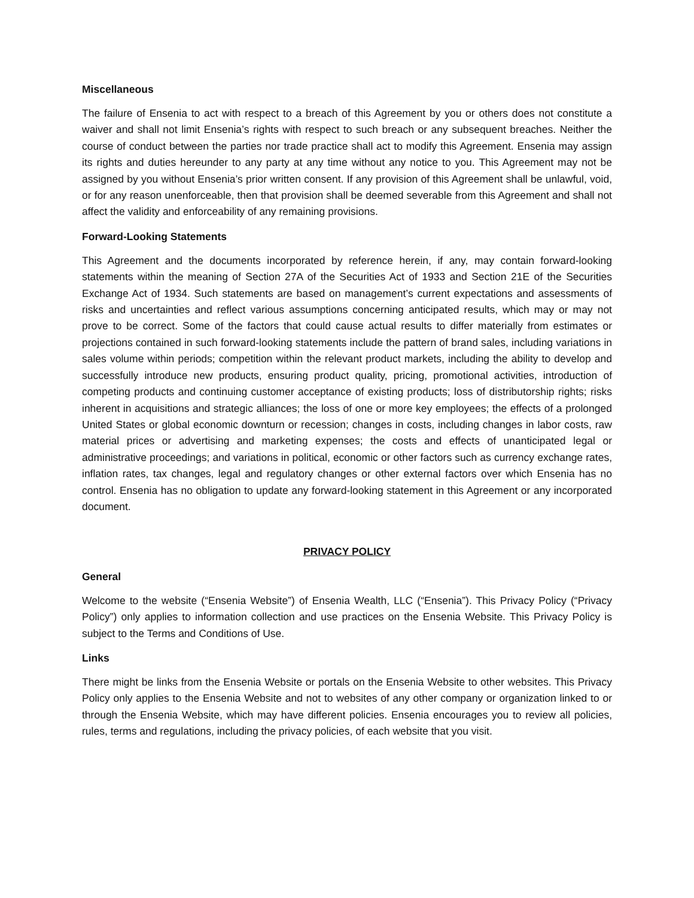Miscellaneous
The failure of Ensenia to act with respect to a breach of this Agreement by you or others does not constitute a waiver and shall not limit Ensenia’s rights with respect to such breach or any subsequent breaches. Neither the course of conduct between the parties nor trade practice shall act to modify this Agreement. Ensenia may assign its rights and duties hereunder to any party at any time without any notice to you. This Agreement may not be assigned by you without Ensenia’s prior written consent. If any provision of this Agreement shall be unlawful, void, or for any reason unenforceable, then that provision shall be deemed severable from this Agreement and shall not affect the validity and enforceability of any remaining provisions.
Forward-Looking Statements
This Agreement and the documents incorporated by reference herein, if any, may contain forward-looking statements within the meaning of Section 27A of the Securities Act of 1933 and Section 21E of the Securities Exchange Act of 1934. Such statements are based on management’s current expectations and assessments of risks and uncertainties and reflect various assumptions concerning anticipated results, which may or may not prove to be correct. Some of the factors that could cause actual results to differ materially from estimates or projections contained in such forward-looking statements include the pattern of brand sales, including variations in sales volume within periods; competition within the relevant product markets, including the ability to develop and successfully introduce new products, ensuring product quality, pricing, promotional activities, introduction of competing products and continuing customer acceptance of existing products; loss of distributorship rights; risks inherent in acquisitions and strategic alliances; the loss of one or more key employees; the effects of a prolonged United States or global economic downturn or recession; changes in costs, including changes in labor costs, raw material prices or advertising and marketing expenses; the costs and effects of unanticipated legal or administrative proceedings; and variations in political, economic or other factors such as currency exchange rates, inflation rates, tax changes, legal and regulatory changes or other external factors over which Ensenia has no control. Ensenia has no obligation to update any forward-looking statement in this Agreement or any incorporated document.
PRIVACY POLICY
General
Welcome to the website (“Ensenia Website”) of Ensenia Wealth, LLC (“Ensenia”). This Privacy Policy (“Privacy Policy”) only applies to information collection and use practices on the Ensenia Website. This Privacy Policy is subject to the Terms and Conditions of Use.
Links
There might be links from the Ensenia Website or portals on the Ensenia Website to other websites. This Privacy Policy only applies to the Ensenia Website and not to websites of any other company or organization linked to or through the Ensenia Website, which may have different policies. Ensenia encourages you to review all policies, rules, terms and regulations, including the privacy policies, of each website that you visit.